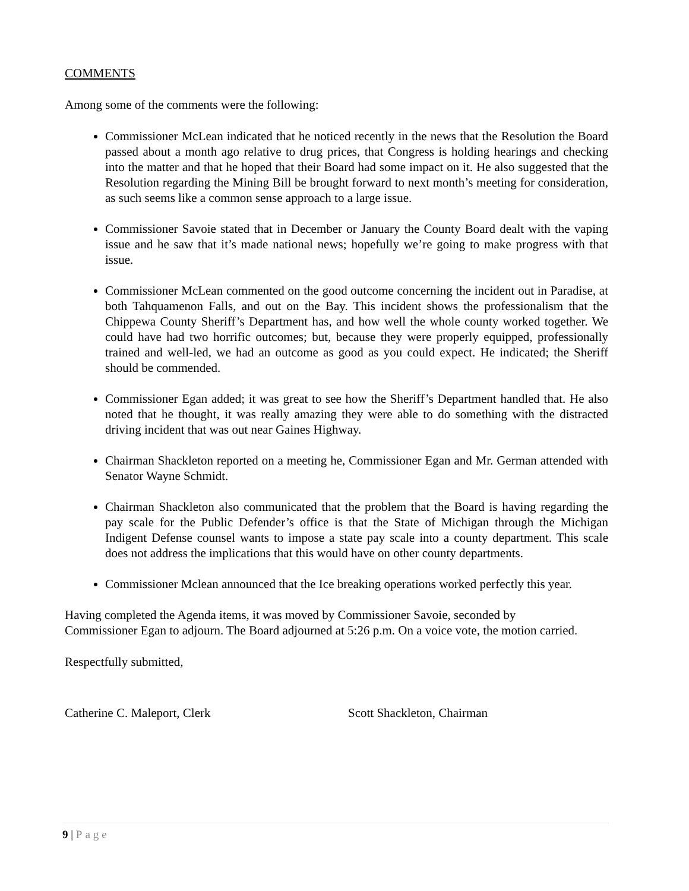COMMENTS
Among some of the comments were the following:
Commissioner McLean indicated that he noticed recently in the news that the Resolution the Board passed about a month ago relative to drug prices, that Congress is holding hearings and checking into the matter and that he hoped that their Board had some impact on it. He also suggested that the Resolution regarding the Mining Bill be brought forward to next month’s meeting for consideration, as such seems like a common sense approach to a large issue.
Commissioner Savoie stated that in December or January the County Board dealt with the vaping issue and he saw that it’s made national news; hopefully we’re going to make progress with that issue.
Commissioner McLean commented on the good outcome concerning the incident out in Paradise, at both Tahquamenon Falls, and out on the Bay. This incident shows the professionalism that the Chippewa County Sheriff’s Department has, and how well the whole county worked together. We could have had two horrific outcomes; but, because they were properly equipped, professionally trained and well-led, we had an outcome as good as you could expect. He indicated; the Sheriff should be commended.
Commissioner Egan added; it was great to see how the Sheriff’s Department handled that. He also noted that he thought, it was really amazing they were able to do something with the distracted driving incident that was out near Gaines Highway.
Chairman Shackleton reported on a meeting he, Commissioner Egan and Mr. German attended with Senator Wayne Schmidt.
Chairman Shackleton also communicated that the problem that the Board is having regarding the pay scale for the Public Defender’s office is that the State of Michigan through the Michigan Indigent Defense counsel wants to impose a state pay scale into a county department. This scale does not address the implications that this would have on other county departments.
Commissioner Mclean announced that the Ice breaking operations worked perfectly this year.
Having completed the Agenda items, it was moved by Commissioner Savoie, seconded by Commissioner Egan to adjourn. The Board adjourned at 5:26 p.m. On a voice vote, the motion carried.
Respectfully submitted,
Catherine C. Maleport, Clerk Scott Shackleton, Chairman
9 | Page